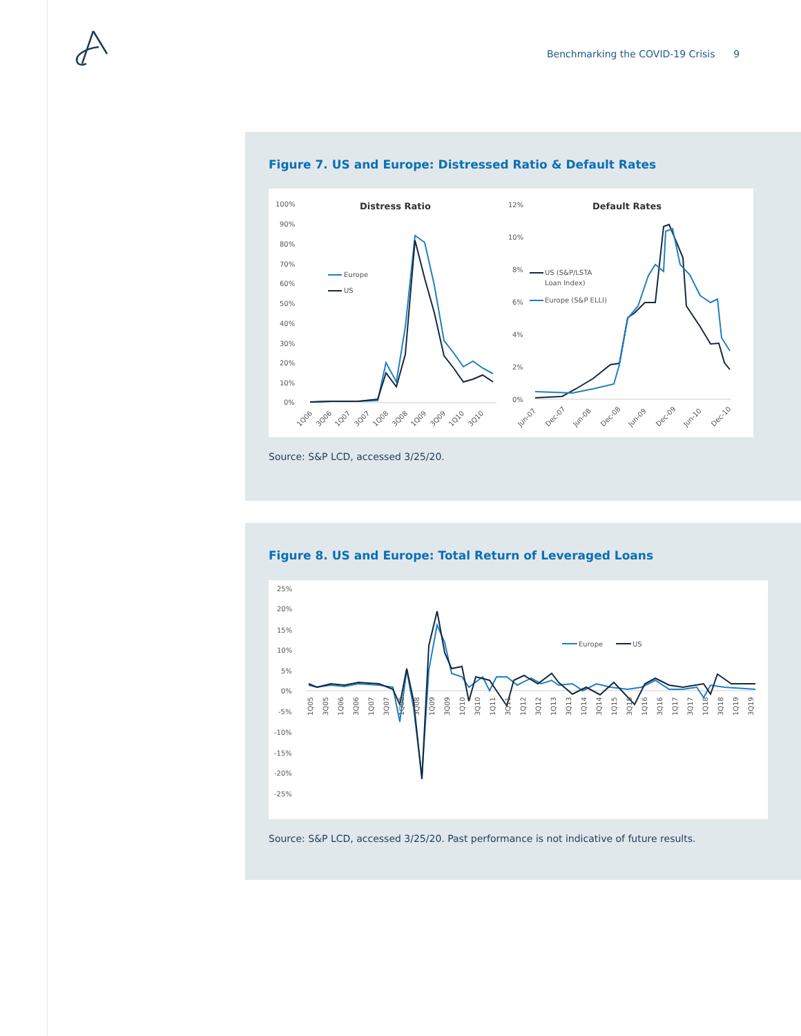Benchmarking the COVID-19 Crisis 9
Figure 7. US and Europe: Distressed Ratio & Default Rates
Distress Ratio
100%
90%
80%
70%
60%
50%
40%
30%
20%
10%
0%
Europe
US
1Q06
3Q06
1Q07
3Q07
1Q08
3Q08
1Q09
3Q09
1Q10
3Q10
Default Rates
12%
10%
8%
6%
4%
2%
0%
US (S&P/LSTA
Loan Index)
Europe (S&P ELLI)
Jun-07
Dec-07
Jun-08
Dec-08
Jun-09
Dec-09
Jun-10
Dec-10
Source: S&P LCD, accessed 3/25/20.
Figure 8. US and Europe: Total Return of Leveraged Loans
25%
20%
15%
10%
5%
0%
-5%
-10%
-15%
-20%
-25%
Europe
US
1Q05
3Q05
1Q06
3Q06
1Q07
3Q07
1Q08
3Q08
1Q09
3Q09
1Q10
3Q10
1Q11
3Q11
1Q12
3Q12
1Q13
3Q13
1Q14
3Q14
1Q15
3Q15
1Q16
3Q16
1Q17
3Q17
1Q18
3Q18
1Q19
3Q19
Source: S&P LCD, accessed 3/25/20. Past performance is not indicative of future results.